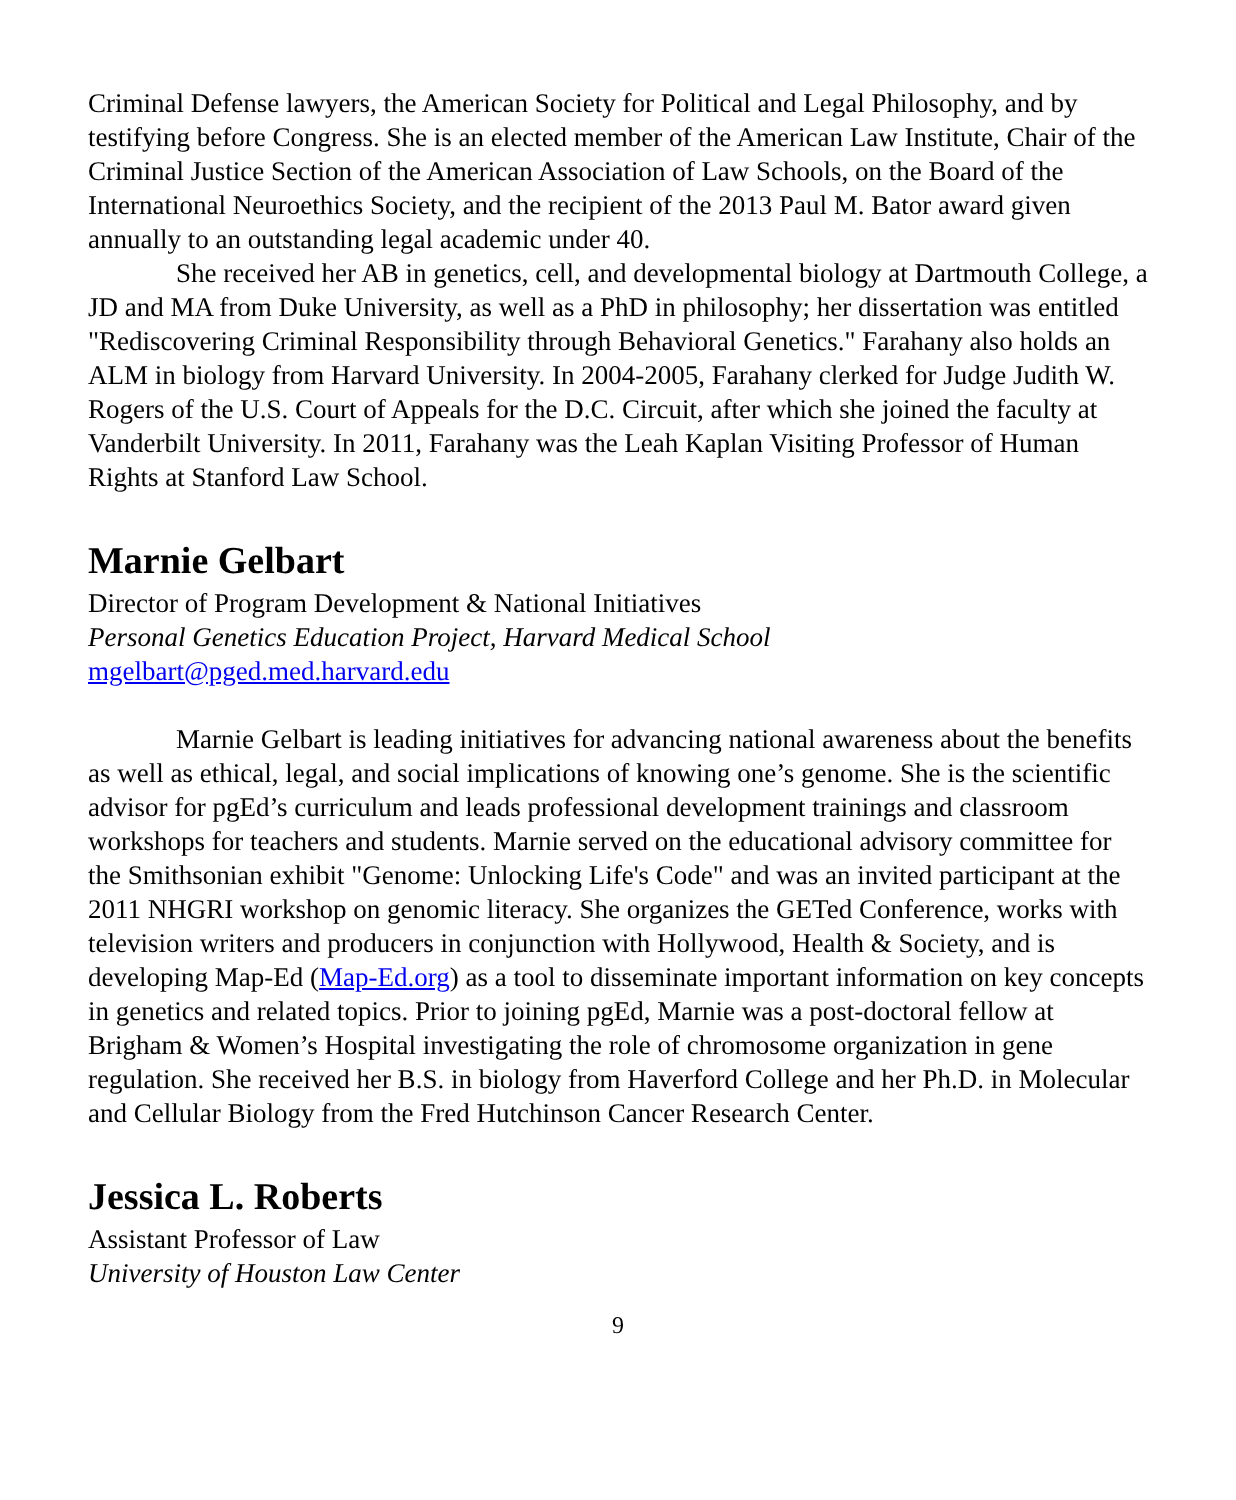Criminal Defense lawyers, the American Society for Political and Legal Philosophy, and by testifying before Congress. She is an elected member of the American Law Institute, Chair of the Criminal Justice Section of the American Association of Law Schools, on the Board of the International Neuroethics Society, and the recipient of the 2013 Paul M. Bator award given annually to an outstanding legal academic under 40.
She received her AB in genetics, cell, and developmental biology at Dartmouth College, a JD and MA from Duke University, as well as a PhD in philosophy; her dissertation was entitled "Rediscovering Criminal Responsibility through Behavioral Genetics." Farahany also holds an ALM in biology from Harvard University. In 2004-2005, Farahany clerked for Judge Judith W. Rogers of the U.S. Court of Appeals for the D.C. Circuit, after which she joined the faculty at Vanderbilt University. In 2011, Farahany was the Leah Kaplan Visiting Professor of Human Rights at Stanford Law School.
Marnie Gelbart
Director of Program Development & National Initiatives
Personal Genetics Education Project, Harvard Medical School
mgelbart@pged.med.harvard.edu
Marnie Gelbart is leading initiatives for advancing national awareness about the benefits as well as ethical, legal, and social implications of knowing one’s genome. She is the scientific advisor for pgEd’s curriculum and leads professional development trainings and classroom workshops for teachers and students. Marnie served on the educational advisory committee for the Smithsonian exhibit "Genome: Unlocking Life's Code" and was an invited participant at the 2011 NHGRI workshop on genomic literacy. She organizes the GETed Conference, works with television writers and producers in conjunction with Hollywood, Health & Society, and is developing Map-Ed (Map-Ed.org) as a tool to disseminate important information on key concepts in genetics and related topics. Prior to joining pgEd, Marnie was a post-doctoral fellow at Brigham & Women’s Hospital investigating the role of chromosome organization in gene regulation. She received her B.S. in biology from Haverford College and her Ph.D. in Molecular and Cellular Biology from the Fred Hutchinson Cancer Research Center.
Jessica L. Roberts
Assistant Professor of Law
University of Houston Law Center
9